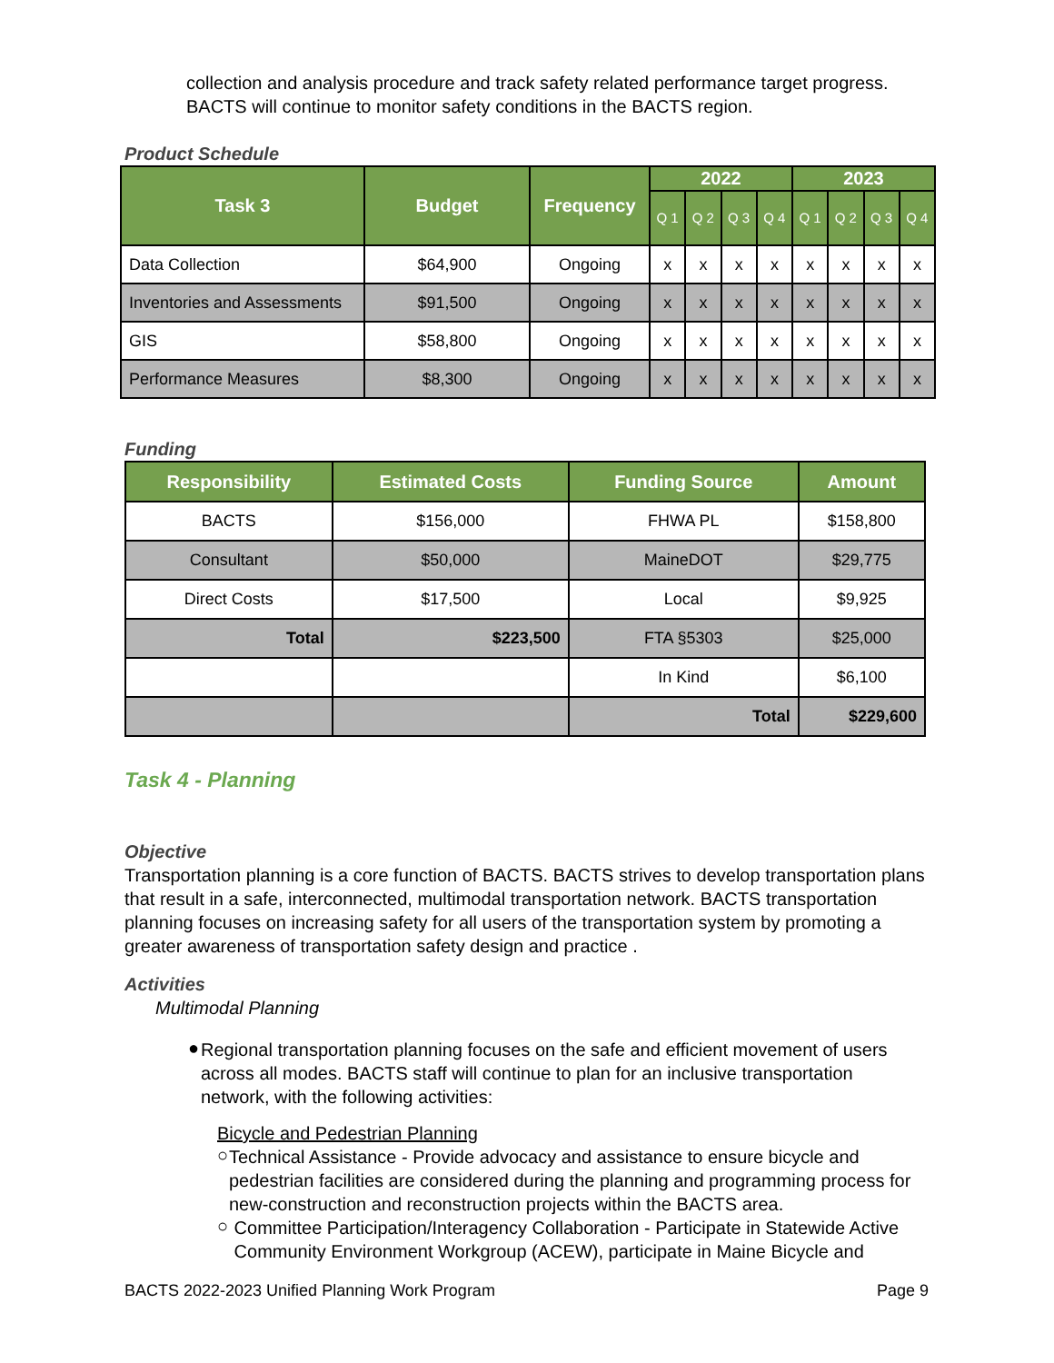collection and analysis procedure and track safety related performance target progress. BACTS will continue to monitor safety conditions in the BACTS region.
Product Schedule
| Task 3 | Budget | Frequency | 2022 | | | | 2023 | | | |
| --- | --- | --- | --- | --- | --- | --- | --- | --- | --- | --- |
| | | | Q 1 | Q 2 | Q 3 | Q 4 | Q 1 | Q 2 | Q 3 | Q 4 |
| Data Collection | $64,900 | Ongoing | x | x | x | x | x | x | x | x |
| Inventories and Assessments | $91,500 | Ongoing | x | x | x | x | x | x | x | x |
| GIS | $58,800 | Ongoing | x | x | x | x | x | x | x | x |
| Performance Measures | $8,300 | Ongoing | x | x | x | x | x | x | x | x |
Funding
| Responsibility | Estimated Costs | Funding Source | Amount |
| --- | --- | --- | --- |
| BACTS | $156,000 | FHWA PL | $158,800 |
| Consultant | $50,000 | MaineDOT | $29,775 |
| Direct Costs | $17,500 | Local | $9,925 |
| Total | $223,500 | FTA §5303 | $25,000 |
| | | In Kind | $6,100 |
| | | Total | $229,600 |
Task 4 - Planning
Objective
Transportation planning is a core function of BACTS. BACTS strives to develop transportation plans that result in a safe, interconnected, multimodal transportation network. BACTS transportation planning focuses on increasing safety for all users of the transportation system by promoting a greater awareness of transportation safety design and practice .
Activities
Multimodal Planning
●
Regional transportation planning focuses on the safe and efficient movement of users across all modes. BACTS staff will continue to plan for an inclusive transportation network, with the following activities:
Bicycle and Pedestrian Planning
○
Technical Assistance - Provide advocacy and assistance to ensure bicycle and pedestrian facilities are considered during the planning and programming process for new-construction and reconstruction projects within the BACTS area.
○
Committee Participation/Interagency Collaboration - Participate in Statewide Active Community Environment Workgroup (ACEW), participate in Maine Bicycle and
BACTS 2022-2023 Unified Planning Work Program Page 9